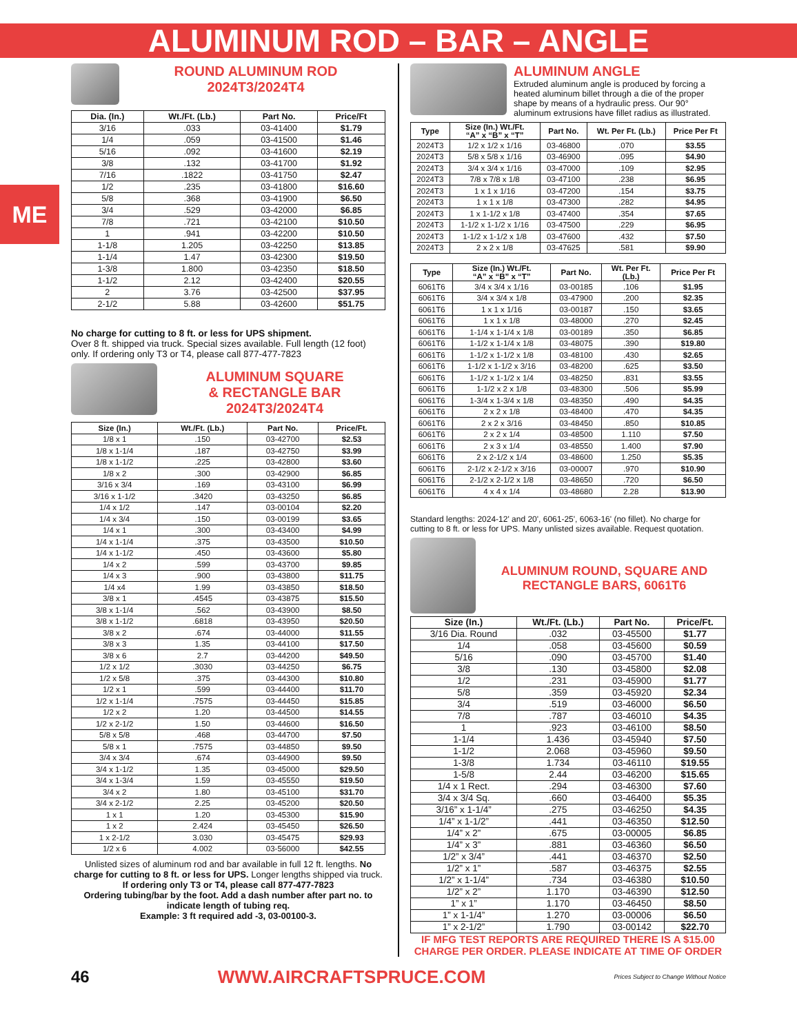ALUMINUM ROD – BAR – ANGLE
ME
ROUND ALUMINUM ROD
2024T3/2024T4
| Dia. (In.) | Wt./Ft. (Lb.) | Part No. | Price/Ft |
| --- | --- | --- | --- |
| 3/16 | .033 | 03-41400 | $1.79 |
| 1/4 | .059 | 03-41500 | $1.46 |
| 5/16 | .092 | 03-41600 | $2.19 |
| 3/8 | .132 | 03-41700 | $1.92 |
| 7/16 | .1822 | 03-41750 | $2.47 |
| 1/2 | .235 | 03-41800 | $16.60 |
| 5/8 | .368 | 03-41900 | $6.50 |
| 3/4 | .529 | 03-42000 | $6.85 |
| 7/8 | .721 | 03-42100 | $10.50 |
| 1 | .941 | 03-42200 | $10.50 |
| 1-1/8 | 1.205 | 03-42250 | $13.85 |
| 1-1/4 | 1.47 | 03-42300 | $19.50 |
| 1-3/8 | 1.800 | 03-42350 | $18.50 |
| 1-1/2 | 2.12 | 03-42400 | $20.55 |
| 2 | 3.76 | 03-42500 | $37.95 |
| 2-1/2 | 5.88 | 03-42600 | $51.75 |
No charge for cutting to 8 ft. or less for UPS shipment.
Over 8 ft. shipped via truck. Special sizes available. Full length (12 foot) only. If ordering only T3 or T4, please call 877-477-7823
ALUMINUM SQUARE
& RECTANGLE BAR
2024T3/2024T4
| Size (In.) | Wt./Ft. (Lb.) | Part No. | Price/Ft. |
| --- | --- | --- | --- |
| 1/8 x 1 | .150 | 03-42700 | $2.53 |
| 1/8 x 1-1/4 | .187 | 03-42750 | $3.99 |
| 1/8 x 1-1/2 | .225 | 03-42800 | $3.60 |
| 1/8 x 2 | .300 | 03-42900 | $6.85 |
| 3/16 x 3/4 | .169 | 03-43100 | $6.99 |
| 3/16 x 1-1/2 | .3420 | 03-43250 | $6.85 |
| 1/4 x 1/2 | .147 | 03-00104 | $2.20 |
| 1/4 x 3/4 | .150 | 03-00199 | $3.65 |
| 1/4 x 1 | .300 | 03-43400 | $4.99 |
| 1/4 x 1-1/4 | .375 | 03-43500 | $10.50 |
| 1/4 x 1-1/2 | .450 | 03-43600 | $5.80 |
| 1/4 x 2 | .599 | 03-43700 | $9.85 |
| 1/4 x 3 | .900 | 03-43800 | $11.75 |
| 1/4 x4 | 1.99 | 03-43850 | $18.50 |
| 3/8 x 1 | .4545 | 03-43875 | $15.50 |
| 3/8 x 1-1/4 | .562 | 03-43900 | $8.50 |
| 3/8 x 1-1/2 | .6818 | 03-43950 | $20.50 |
| 3/8 x 2 | .674 | 03-44000 | $11.55 |
| 3/8 x 3 | 1.35 | 03-44100 | $17.50 |
| 3/8 x 6 | 2.7 | 03-44200 | $49.50 |
| 1/2 x 1/2 | .3030 | 03-44250 | $6.75 |
| 1/2 x 5/8 | .375 | 03-44300 | $10.80 |
| 1/2 x 1 | .599 | 03-44400 | $11.70 |
| 1/2 x 1-1/4 | .7575 | 03-44450 | $15.85 |
| 1/2 x 2 | 1.20 | 03-44500 | $14.55 |
| 1/2 x 2-1/2 | 1.50 | 03-44600 | $16.50 |
| 5/8 x 5/8 | .468 | 03-44700 | $7.50 |
| 5/8 x 1 | .7575 | 03-44850 | $9.50 |
| 3/4 x 3/4 | .674 | 03-44900 | $9.50 |
| 3/4 x 1-1/2 | 1.35 | 03-45000 | $29.50 |
| 3/4 x 1-3/4 | 1.59 | 03-45550 | $19.50 |
| 3/4 x 2 | 1.80 | 03-45100 | $31.70 |
| 3/4 x 2-1/2 | 2.25 | 03-45200 | $20.50 |
| 1 x 1 | 1.20 | 03-45300 | $15.90 |
| 1 x 2 | 2.424 | 03-45450 | $26.50 |
| 1 x 2-1/2 | 3.030 | 03-45475 | $29.93 |
| 1/2 x 6 | 4.002 | 03-56000 | $42.55 |
Unlisted sizes of aluminum rod and bar available in full 12 ft. lengths. No charge for cutting to 8 ft. or less for UPS. Longer lengths shipped via truck.
If ordering only T3 or T4, please call 877-477-7823
Ordering tubing/bar by the foot. Add a dash number after part no. to indicate length of tubing req.
Example: 3 ft required add -3, 03-00100-3.
ALUMINUM ANGLE
Extruded aluminum angle is produced by forcing a heated aluminum billet through a die of the proper shape by means of a hydraulic press. Our 90° aluminum extrusions have fillet radius as illustrated.
| Type | Size (In.) Wt./Ft. “A” x “B” x “T” | Part No. | Wt. Per Ft. (Lb.) | Price Per Ft |
| --- | --- | --- | --- | --- |
| 2024T3 | 1/2 x 1/2 x 1/16 | 03-46800 | .070 | $3.55 |
| 2024T3 | 5/8 x 5/8 x 1/16 | 03-46900 | .095 | $4.90 |
| 2024T3 | 3/4 x 3/4 x 1/16 | 03-47000 | .109 | $2.95 |
| 2024T3 | 7/8 x 7/8 x 1/8 | 03-47100 | .238 | $6.95 |
| 2024T3 | 1 x 1 x 1/16 | 03-47200 | .154 | $3.75 |
| 2024T3 | 1 x 1 x 1/8 | 03-47300 | .282 | $4.95 |
| 2024T3 | 1 x 1-1/2 x 1/8 | 03-47400 | .354 | $7.65 |
| 2024T3 | 1-1/2 x 1-1/2 x 1/16 | 03-47500 | .229 | $6.95 |
| 2024T3 | 1-1/2 x 1-1/2 x 1/8 | 03-47600 | .432 | $7.50 |
| 2024T3 | 2 x 2 x 1/8 | 03-47625 | .581 | $9.90 |
| Type | Size (In.) Wt./Ft. “A” x “B” x “T” | Part No. | Wt. Per Ft. (Lb.) | Price Per Ft |
| --- | --- | --- | --- | --- |
| 6061T6 | 3/4 x 3/4 x 1/16 | 03-00185 | .106 | $1.95 |
| 6061T6 | 3/4 x 3/4 x 1/8 | 03-47900 | .200 | $2.35 |
| 6061T6 | 1 x 1 x 1/16 | 03-00187 | .150 | $3.65 |
| 6061T6 | 1 x 1 x 1/8 | 03-48000 | .270 | $2.45 |
| 6061T6 | 1-1/4 x 1-1/4 x 1/8 | 03-00189 | .350 | $6.85 |
| 6061T6 | 1-1/2 x 1-1/4 x 1/8 | 03-48075 | .390 | $19.80 |
| 6061T6 | 1-1/2 x 1-1/2 x 1/8 | 03-48100 | .430 | $2.65 |
| 6061T6 | 1-1/2 x 1-1/2 x 3/16 | 03-48200 | .625 | $3.50 |
| 6061T6 | 1-1/2 x 1-1/2 x 1/4 | 03-48250 | .831 | $3.55 |
| 6061T6 | 1-1/2 x 2 x 1/8 | 03-48300 | .506 | $5.99 |
| 6061T6 | 1-3/4 x 1-3/4 x 1/8 | 03-48350 | .490 | $4.35 |
| 6061T6 | 2 x 2 x 1/8 | 03-48400 | .470 | $4.35 |
| 6061T6 | 2 x 2 x 3/16 | 03-48450 | .850 | $10.85 |
| 6061T6 | 2 x 2 x 1/4 | 03-48500 | 1.110 | $7.50 |
| 6061T6 | 2 x 3 x 1/4 | 03-48550 | 1.400 | $7.90 |
| 6061T6 | 2 x 2-1/2 x 1/4 | 03-48600 | 1.250 | $5.35 |
| 6061T6 | 2-1/2 x 2-1/2 x 3/16 | 03-00007 | .970 | $10.90 |
| 6061T6 | 2-1/2 x 2-1/2 x 1/8 | 03-48650 | .720 | $6.50 |
| 6061T6 | 4 x 4 x 1/4 | 03-48680 | 2.28 | $13.90 |
Standard lengths: 2024-12' and 20', 6061-25', 6063-16' (no fillet). No charge for cutting to 8 ft. or less for UPS. Many unlisted sizes available. Request quotation.
ALUMINUM ROUND, SQUARE AND RECTANGLE BARS, 6061T6
| Size (In.) | Wt./Ft. (Lb.) | Part No. | Price/Ft. |
| --- | --- | --- | --- |
| 3/16 Dia. Round | .032 | 03-45500 | $1.77 |
| 1/4 | .058 | 03-45600 | $0.59 |
| 5/16 | .090 | 03-45700 | $1.40 |
| 3/8 | .130 | 03-45800 | $2.08 |
| 1/2 | .231 | 03-45900 | $1.77 |
| 5/8 | .359 | 03-45920 | $2.34 |
| 3/4 | .519 | 03-46000 | $6.50 |
| 7/8 | .787 | 03-46010 | $4.35 |
| 1 | .923 | 03-46100 | $8.50 |
| 1-1/4 | 1.436 | 03-45940 | $7.50 |
| 1-1/2 | 2.068 | 03-45960 | $9.50 |
| 1-3/8 | 1.734 | 03-46110 | $19.55 |
| 1-5/8 | 2.44 | 03-46200 | $15.65 |
| 1/4 x 1 Rect. | .294 | 03-46300 | $7.60 |
| 3/4 x 3/4 Sq. | .660 | 03-46400 | $5.35 |
| 3/16” x 1-1/4” | .275 | 03-46250 | $4.35 |
| 1/4” x 1-1/2” | .441 | 03-46350 | $12.50 |
| 1/4” x 2” | .675 | 03-00005 | $6.85 |
| 1/4” x 3” | .881 | 03-46360 | $6.50 |
| 1/2” x 3/4” | .441 | 03-46370 | $2.50 |
| 1/2” x 1” | .587 | 03-46375 | $2.55 |
| 1/2” x 1-1/4” | .734 | 03-46380 | $10.50 |
| 1/2” x 2” | 1.170 | 03-46390 | $12.50 |
| 1” x 1” | 1.170 | 03-46450 | $8.50 |
| 1” x 1-1/4” | 1.270 | 03-00006 | $6.50 |
| 1” x 2-1/2” | 1.790 | 03-00142 | $22.70 |
IF MFG TEST REPORTS ARE REQUIRED THERE IS A $15.00 CHARGE PER ORDER. PLEASE INDICATE AT TIME OF ORDER
46 WWW.AIRCRAFTSPRUCE.COM Prices Subject to Change Without Notice